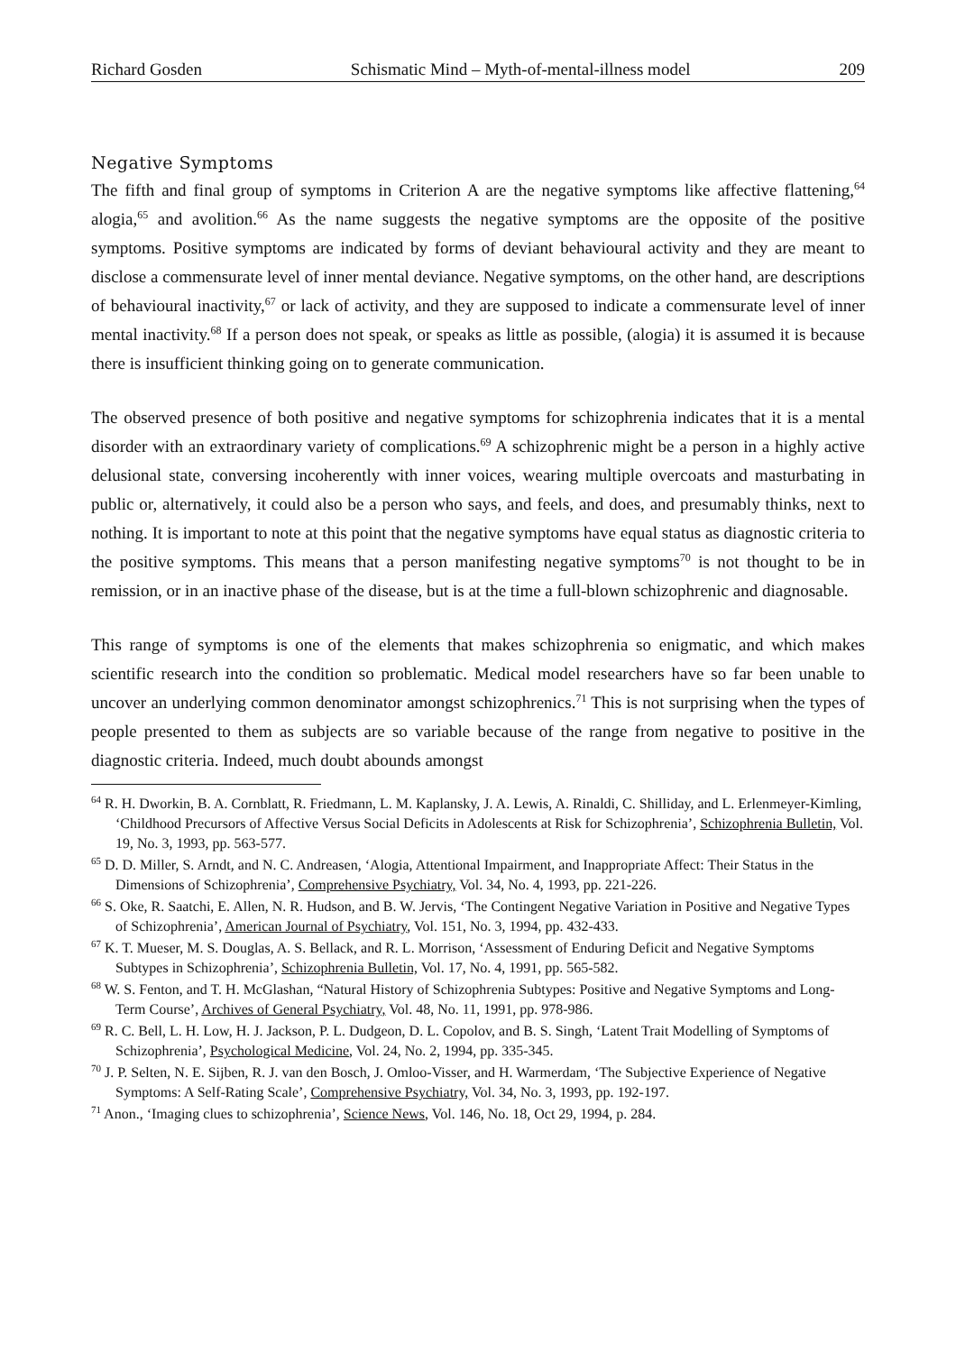Richard Gosden Schismatic Mind – Myth-of-mental-illness model 209
Negative Symptoms
The fifth and final group of symptoms in Criterion A are the negative symptoms like affective flattening,<sup>64</sup> alogia,<sup>65</sup> and avolition.<sup>66</sup> As the name suggests the negative symptoms are the opposite of the positive symptoms. Positive symptoms are indicated by forms of deviant behavioural activity and they are meant to disclose a commensurate level of inner mental deviance. Negative symptoms, on the other hand, are descriptions of behavioural inactivity,<sup>67</sup> or lack of activity, and they are supposed to indicate a commensurate level of inner mental inactivity.<sup>68</sup> If a person does not speak, or speaks as little as possible, (alogia) it is assumed it is because there is insufficient thinking going on to generate communication.
The observed presence of both positive and negative symptoms for schizophrenia indicates that it is a mental disorder with an extraordinary variety of complications.<sup>69</sup> A schizophrenic might be a person in a highly active delusional state, conversing incoherently with inner voices, wearing multiple overcoats and masturbating in public or, alternatively, it could also be a person who says, and feels, and does, and presumably thinks, next to nothing. It is important to note at this point that the negative symptoms have equal status as diagnostic criteria to the positive symptoms. This means that a person manifesting negative symptoms<sup>70</sup> is not thought to be in remission, or in an inactive phase of the disease, but is at the time a full-blown schizophrenic and diagnosable.
This range of symptoms is one of the elements that makes schizophrenia so enigmatic, and which makes scientific research into the condition so problematic. Medical model researchers have so far been unable to uncover an underlying common denominator amongst schizophrenics.<sup>71</sup> This is not surprising when the types of people presented to them as subjects are so variable because of the range from negative to positive in the diagnostic criteria. Indeed, much doubt abounds amongst
<sup>64</sup> R. H. Dworkin, B. A. Cornblatt, R. Friedmann, L. M. Kaplansky, J. A. Lewis, A. Rinaldi, C. Shilliday, and L. Erlenmeyer-Kimling, ‘Childhood Precursors of Affective Versus Social Deficits in Adolescents at Risk for Schizophrenia’, Schizophrenia Bulletin, Vol. 19, No. 3, 1993, pp. 563-577.
<sup>65</sup> D. D. Miller, S. Arndt, and N. C. Andreasen, ‘Alogia, Attentional Impairment, and Inappropriate Affect: Their Status in the Dimensions of Schizophrenia’, Comprehensive Psychiatry, Vol. 34, No. 4, 1993, pp. 221-226.
<sup>66</sup> S. Oke, R. Saatchi, E. Allen, N. R. Hudson, and B. W. Jervis, ‘The Contingent Negative Variation in Positive and Negative Types of Schizophrenia’, American Journal of Psychiatry, Vol. 151, No. 3, 1994, pp. 432-433.
<sup>67</sup> K. T. Mueser, M. S. Douglas, A. S. Bellack, and R. L. Morrison, ‘Assessment of Enduring Deficit and Negative Symptoms Subtypes in Schizophrenia’, Schizophrenia Bulletin, Vol. 17, No. 4, 1991, pp. 565-582.
<sup>68</sup> W. S. Fenton, and T. H. McGlashan, “Natural History of Schizophrenia Subtypes: Positive and Negative Symptoms and Long-Term Course’, Archives of General Psychiatry, Vol. 48, No. 11, 1991, pp. 978-986.
<sup>69</sup> R. C. Bell, L. H. Low, H. J. Jackson, P. L. Dudgeon, D. L. Copolov, and B. S. Singh, ‘Latent Trait Modelling of Symptoms of Schizophrenia’, Psychological Medicine, Vol. 24, No. 2, 1994, pp. 335-345.
<sup>70</sup> J. P. Selten, N. E. Sijben, R. J. van den Bosch, J. Omloo-Visser, and H. Warmerdam, ‘The Subjective Experience of Negative Symptoms: A Self-Rating Scale’, Comprehensive Psychiatry, Vol. 34, No. 3, 1993, pp. 192-197.
<sup>71</sup> Anon., ‘Imaging clues to schizophrenia’, Science News, Vol. 146, No. 18, Oct 29, 1994, p. 284.